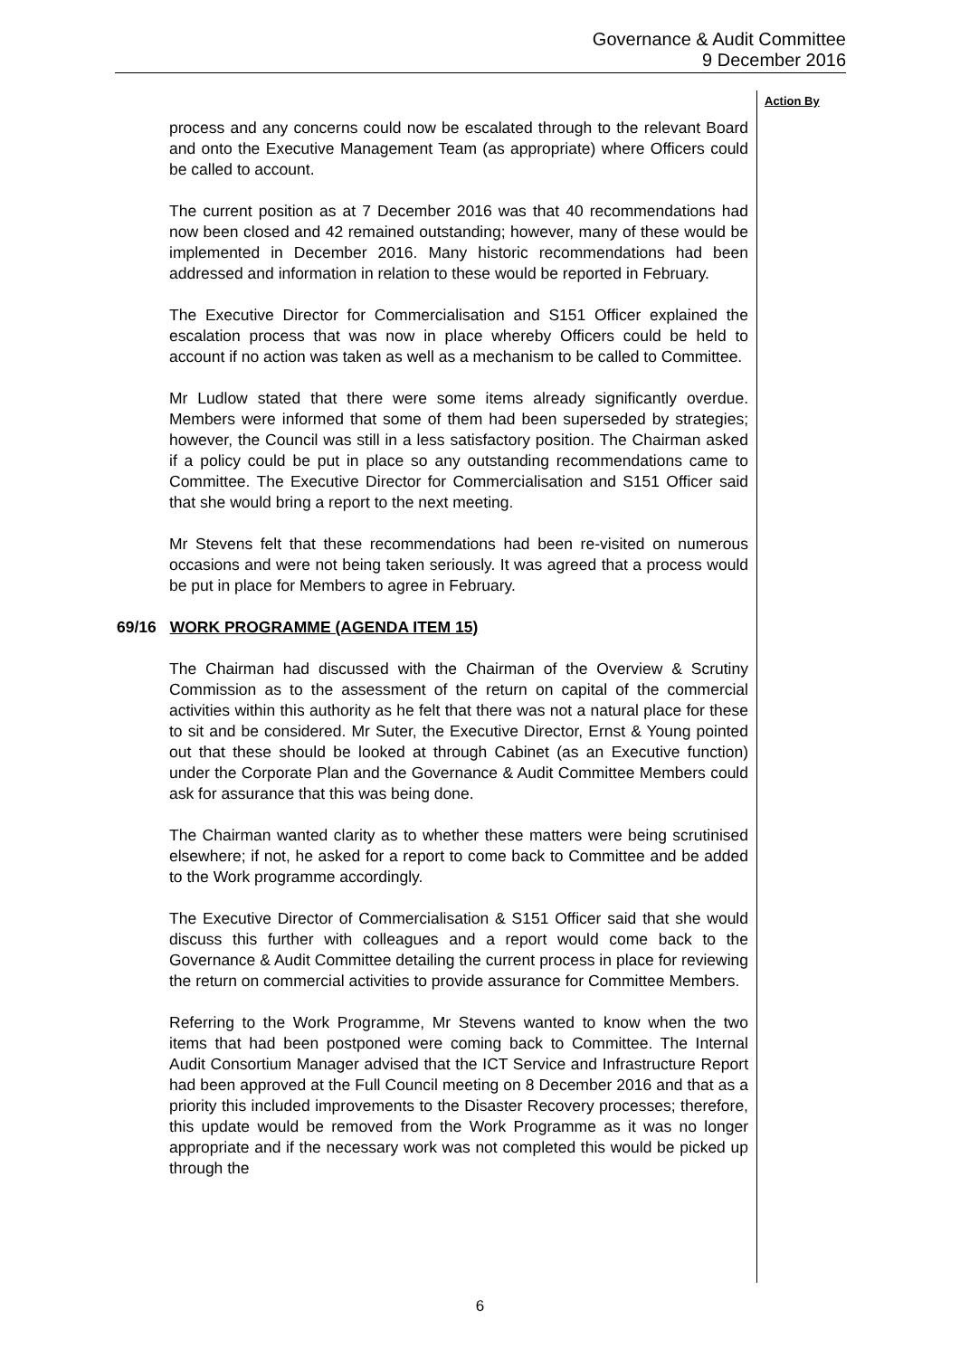Governance & Audit Committee
9 December 2016
Action By
process and any concerns could now be escalated through to the relevant Board and onto the Executive Management Team (as appropriate) where Officers could be called to account.
The current position as at 7 December 2016 was that 40 recommendations had now been closed and 42 remained outstanding; however, many of these would be implemented in December 2016. Many historic recommendations had been addressed and information in relation to these would be reported in February.
The Executive Director for Commercialisation and S151 Officer explained the escalation process that was now in place whereby Officers could be held to account if no action was taken as well as a mechanism to be called to Committee.
Mr Ludlow stated that there were some items already significantly overdue. Members were informed that some of them had been superseded by strategies; however, the Council was still in a less satisfactory position. The Chairman asked if a policy could be put in place so any outstanding recommendations came to Committee. The Executive Director for Commercialisation and S151 Officer said that she would bring a report to the next meeting.
Mr Stevens felt that these recommendations had been re-visited on numerous occasions and were not being taken seriously. It was agreed that a process would be put in place for Members to agree in February.
69/16 WORK PROGRAMME (AGENDA ITEM 15)
The Chairman had discussed with the Chairman of the Overview & Scrutiny Commission as to the assessment of the return on capital of the commercial activities within this authority as he felt that there was not a natural place for these to sit and be considered. Mr Suter, the Executive Director, Ernst & Young pointed out that these should be looked at through Cabinet (as an Executive function) under the Corporate Plan and the Governance & Audit Committee Members could ask for assurance that this was being done.
The Chairman wanted clarity as to whether these matters were being scrutinised elsewhere; if not, he asked for a report to come back to Committee and be added to the Work programme accordingly.
The Executive Director of Commercialisation & S151 Officer said that she would discuss this further with colleagues and a report would come back to the Governance & Audit Committee detailing the current process in place for reviewing the return on commercial activities to provide assurance for Committee Members.
Referring to the Work Programme, Mr Stevens wanted to know when the two items that had been postponed were coming back to Committee. The Internal Audit Consortium Manager advised that the ICT Service and Infrastructure Report had been approved at the Full Council meeting on 8 December 2016 and that as a priority this included improvements to the Disaster Recovery processes; therefore, this update would be removed from the Work Programme as it was no longer appropriate and if the necessary work was not completed this would be picked up through the
6